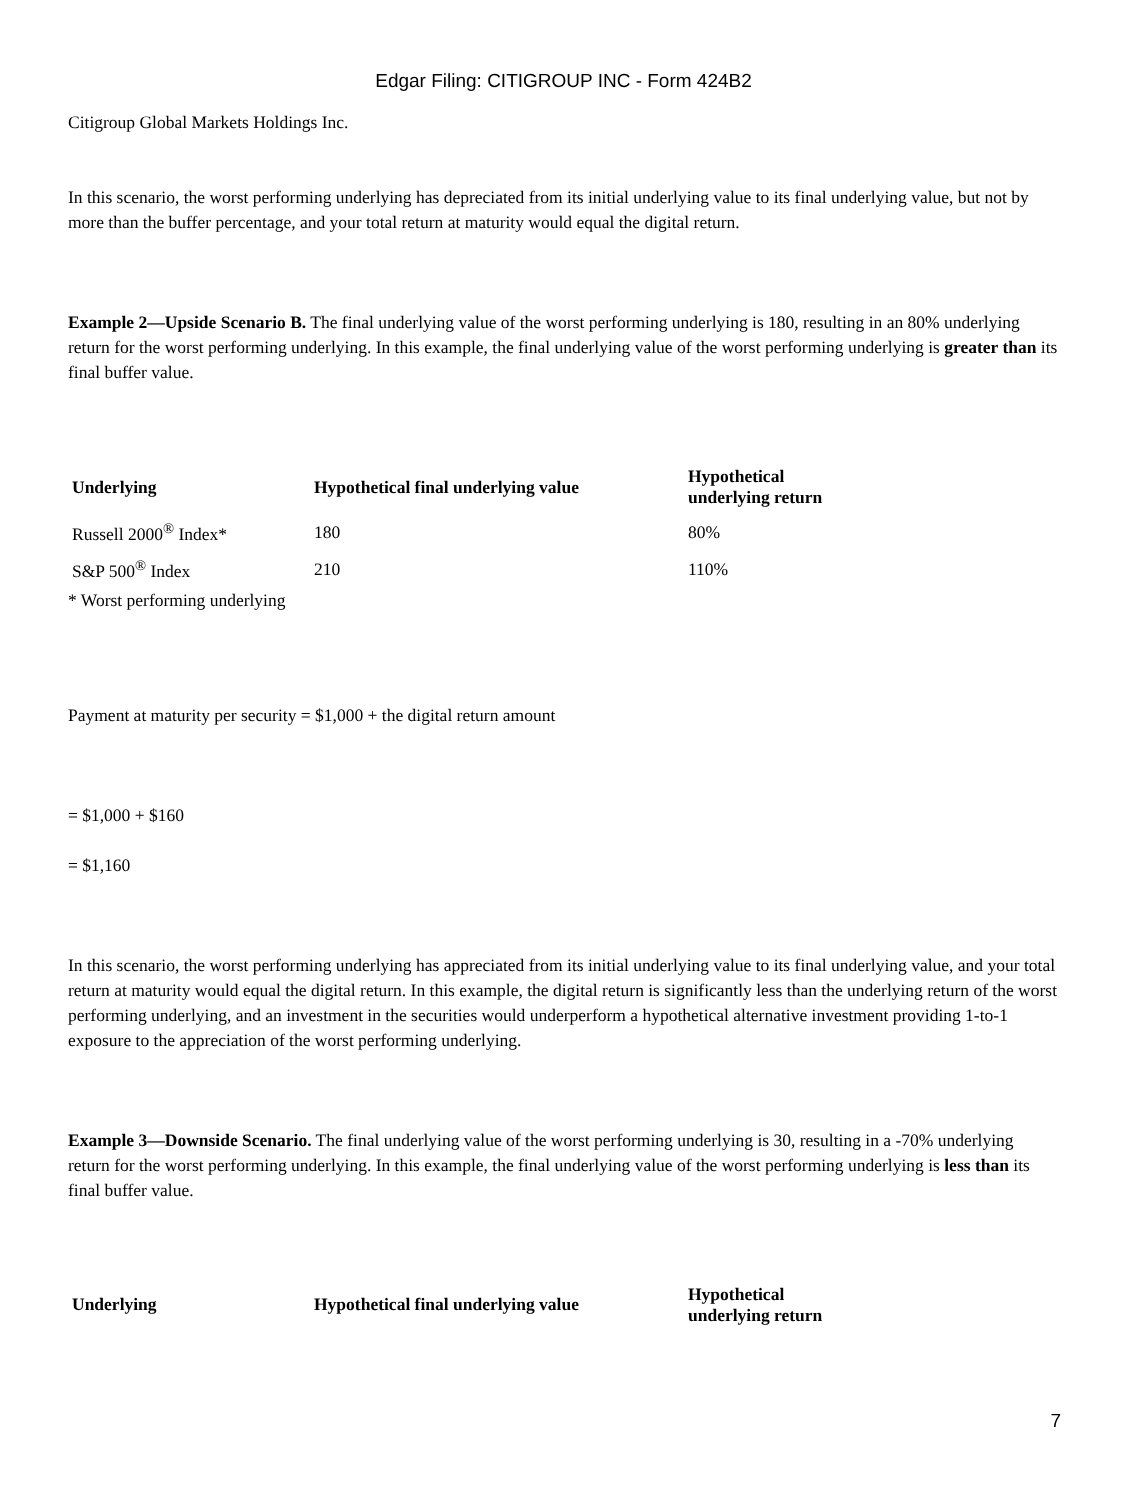Edgar Filing: CITIGROUP INC - Form 424B2
Citigroup Global Markets Holdings Inc.
In this scenario, the worst performing underlying has depreciated from its initial underlying value to its final underlying value, but not by more than the buffer percentage, and your total return at maturity would equal the digital return.
Example 2—Upside Scenario B. The final underlying value of the worst performing underlying is 180, resulting in an 80% underlying return for the worst performing underlying. In this example, the final underlying value of the worst performing underlying is greater than its final buffer value.
| Underlying | Hypothetical final underlying value | Hypothetical underlying return |
| --- | --- | --- |
| Russell 2000<sup>®</sup> Index* | 180 | 80% |
| S&P 500<sup>®</sup> Index | 210 | 110% |
* Worst performing underlying
Payment at maturity per security = $1,000 + the digital return amount
= $1,000 + $160
= $1,160
In this scenario, the worst performing underlying has appreciated from its initial underlying value to its final underlying value, and your total return at maturity would equal the digital return. In this example, the digital return is significantly less than the underlying return of the worst performing underlying, and an investment in the securities would underperform a hypothetical alternative investment providing 1-to-1 exposure to the appreciation of the worst performing underlying.
Example 3—Downside Scenario. The final underlying value of the worst performing underlying is 30, resulting in a -70% underlying return for the worst performing underlying. In this example, the final underlying value of the worst performing underlying is less than its final buffer value.
| Underlying | Hypothetical final underlying value | Hypothetical underlying return |
| --- | --- | --- |
7